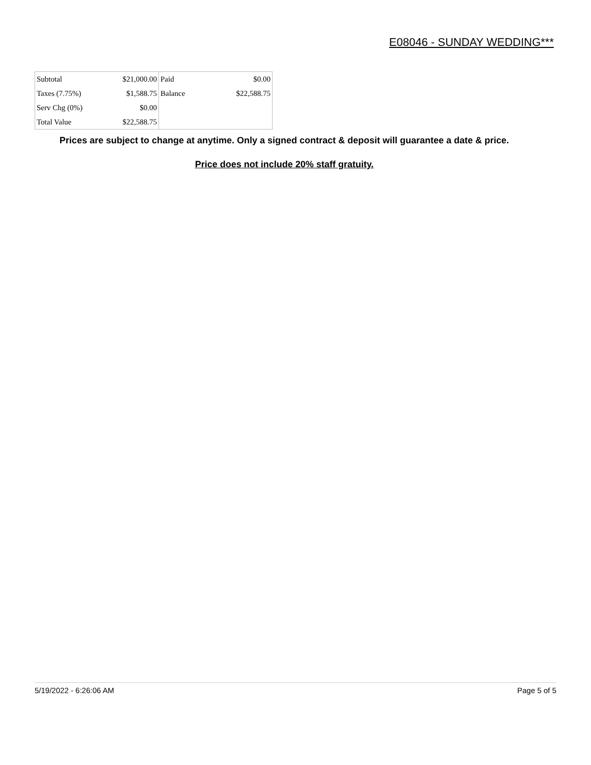E08046 - SUNDAY WEDDING***
| Subtotal | $21,000.00 | Paid | $0.00 |
| Taxes (7.75%) | $1,588.75 | Balance | $22,588.75 |
| Serv Chg (0%) | $0.00 | | |
| Total Value | $22,588.75 | | |
Prices are subject to change at anytime. Only a signed contract & deposit will guarantee a date & price.
Price does not include 20% staff gratuity.
5/19/2022 - 6:26:06 AM Page 5 of 5